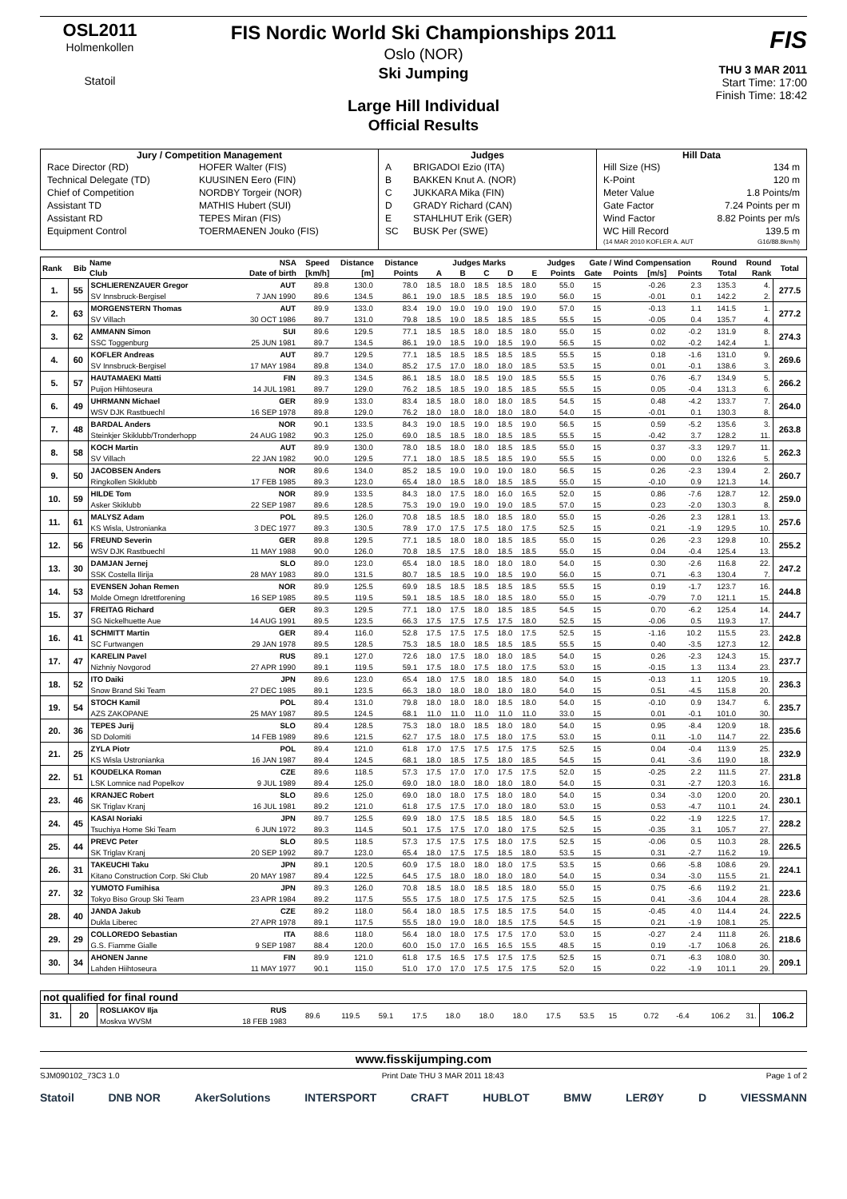OSL2011
Holmenkollen
Statoil
FIS Nordic World Ski Championships 2011
Oslo (NOR)
Ski Jumping
Large Hill Individual
Official Results
FIS
THU 3 MAR 2011
Start Time: 17:00
Finish Time: 18:42
Jury / Competition Management
| Race Director (RD) | HOFER Walter (FIS) |
| Technical Delegate (TD) | KUUSINEN Eero (FIN) |
| Chief of Competition | NORDBY Torgeir (NOR) |
| Assistant TD | MATHIS Hubert (SUI) |
| Assistant RD | TEPES Miran (FIS) |
| Equipment Control | TOERMAENEN Jouko (FIS) |
Judges
| A | BRIGADOI Ezio (ITA) |
| B | BAKKEN Knut A. (NOR) |
| C | JUKKARA Mika (FIN) |
| D | GRADY Richard (CAN) |
| E | STAHLHUT Erik (GER) |
| SC | BUSK Per (SWE) |
Hill Data
| Hill Size (HS) | 134 m |
| K-Point | 120 m |
| Meter Value | 1.8 Points/m |
| Gate Factor | 7.24 Points per m |
| Wind Factor | 8.82 Points per m/s |
| WC Hill Record | 139.5 m |
| (14 MAR 2010 KOFLER A. AUT | G16/88.8km/h) |
| Rank | Bib | Name | NSA | Speed | Distance | Distance | Judges Marks | | | | | Judges | Gate / Wind Compensation | | | | Round | Round | Total |
| --- | --- | --- | --- | --- | --- | --- | --- | --- | --- | --- | --- | --- | --- | --- | --- | --- | --- | --- | --- |
| | | Club | Date of birth | [km/h] | [m] | Points | A | B | C | D | E | Points | Gate | Points | [m/s] | Points | Total | Rank | |
| 1. | 55 | SCHLIERENZAUER Gregor | AUT | 89.8 | 130.0 | 78.0 | 18.5 | 18.0 | 18.5 | 18.5 | 18.0 | 55.0 | 15 | | -0.26 | 2.3 | 135.3 | 4. | 277.5 |
| | | SV Innsbruck-Bergisel | 7 JAN 1990 | 89.6 | 134.5 | 86.1 | 19.0 | 18.5 | 18.5 | 18.5 | 19.0 | 56.0 | 15 | | -0.01 | 0.1 | 142.2 | 2. | |
| 2. | 63 | MORGENSTERN Thomas | AUT | 89.9 | 133.0 | 83.4 | 19.0 | 19.0 | 19.0 | 19.0 | 19.0 | 57.0 | 15 | | -0.13 | 1.1 | 141.5 | 1. | 277.2 |
| | | SV Villach | 30 OCT 1986 | 89.7 | 131.0 | 79.8 | 18.5 | 19.0 | 18.5 | 18.5 | 18.5 | 55.5 | 15 | | -0.05 | 0.4 | 135.7 | 4. | |
| 3. | 62 | AMMANN Simon | SUI | 89.6 | 129.5 | 77.1 | 18.5 | 18.5 | 18.0 | 18.5 | 18.0 | 55.0 | 15 | | 0.02 | -0.2 | 131.9 | 8. | 274.3 |
| | | SSC Toggenburg | 25 JUN 1981 | 89.7 | 134.5 | 86.1 | 19.0 | 18.5 | 19.0 | 18.5 | 19.0 | 56.5 | 15 | | 0.02 | -0.2 | 142.4 | 1. | |
| 4. | 60 | KOFLER Andreas | AUT | 89.7 | 129.5 | 77.1 | 18.5 | 18.5 | 18.5 | 18.5 | 18.5 | 55.5 | 15 | | 0.18 | -1.6 | 131.0 | 9. | 269.6 |
| | | SV Innsbruck-Bergisel | 17 MAY 1984 | 89.8 | 134.0 | 85.2 | 17.5 | 17.0 | 18.0 | 18.0 | 18.5 | 53.5 | 15 | | 0.01 | -0.1 | 138.6 | 3. | |
| 5. | 57 | HAUTAMAEKI Matti | FIN | 89.3 | 134.5 | 86.1 | 18.5 | 18.0 | 18.5 | 19.0 | 18.5 | 55.5 | 15 | | 0.76 | -6.7 | 134.9 | 5. | 266.2 |
| | | Puijon Hiihtoseura | 14 JUL 1981 | 89.7 | 129.0 | 76.2 | 18.5 | 18.5 | 19.0 | 18.5 | 18.5 | 55.5 | 15 | | 0.05 | -0.4 | 131.3 | 6. | |
| 6. | 49 | UHRMANN Michael | GER | 89.9 | 133.0 | 83.4 | 18.5 | 18.0 | 18.0 | 18.0 | 18.5 | 54.5 | 15 | | 0.48 | -4.2 | 133.7 | 7. | 264.0 |
| | | WSV DJK Rastbuechl | 16 SEP 1978 | 89.8 | 129.0 | 76.2 | 18.0 | 18.0 | 18.0 | 18.0 | 18.0 | 54.0 | 15 | | -0.01 | 0.1 | 130.3 | 8. | |
| 7. | 48 | BARDAL Anders | NOR | 90.1 | 133.5 | 84.3 | 19.0 | 18.5 | 19.0 | 18.5 | 19.0 | 56.5 | 15 | | 0.59 | -5.2 | 135.6 | 3. | 263.8 |
| | | Steinkjer Skiklubb/Tronderhopp | 24 AUG 1982 | 90.3 | 125.0 | 69.0 | 18.5 | 18.5 | 18.0 | 18.5 | 18.5 | 55.5 | 15 | | -0.42 | 3.7 | 128.2 | 11. | |
| 8. | 58 | KOCH Martin | AUT | 89.9 | 130.0 | 78.0 | 18.5 | 18.0 | 18.0 | 18.5 | 18.5 | 55.0 | 15 | | 0.37 | -3.3 | 129.7 | 11. | 262.3 |
| | | SV Villach | 22 JAN 1982 | 90.0 | 129.5 | 77.1 | 18.0 | 18.5 | 18.5 | 18.5 | 19.0 | 55.5 | 15 | | 0.00 | 0.0 | 132.6 | 5. | |
| 9. | 50 | JACOBSEN Anders | NOR | 89.6 | 134.0 | 85.2 | 18.5 | 19.0 | 19.0 | 19.0 | 18.0 | 56.5 | 15 | | 0.26 | -2.3 | 139.4 | 2. | 260.7 |
| | | Ringkollen Skiklubb | 17 FEB 1985 | 89.3 | 123.0 | 65.4 | 18.0 | 18.5 | 18.0 | 18.5 | 18.5 | 55.0 | 15 | | -0.10 | 0.9 | 121.3 | 14. | |
| 10. | 59 | HILDE Tom | NOR | 89.9 | 133.5 | 84.3 | 18.0 | 17.5 | 18.0 | 16.0 | 16.5 | 52.0 | 15 | | 0.86 | -7.6 | 128.7 | 12. | 259.0 |
| | | Asker Skiklubb | 22 SEP 1987 | 89.6 | 128.5 | 75.3 | 19.0 | 19.0 | 19.0 | 19.0 | 18.5 | 57.0 | 15 | | 0.23 | -2.0 | 130.3 | 8. | |
| 11. | 61 | MALYSZ Adam | POL | 89.5 | 126.0 | 70.8 | 18.5 | 18.5 | 18.0 | 18.5 | 18.0 | 55.0 | 15 | | -0.26 | 2.3 | 128.1 | 13. | 257.6 |
| | | KS Wisla, Ustronianka | 3 DEC 1977 | 89.3 | 130.5 | 78.9 | 17.0 | 17.5 | 17.5 | 18.0 | 17.5 | 52.5 | 15 | | 0.21 | -1.9 | 129.5 | 10. | |
| 12. | 56 | FREUND Severin | GER | 89.8 | 129.5 | 77.1 | 18.5 | 18.0 | 18.0 | 18.5 | 18.5 | 55.0 | 15 | | 0.26 | -2.3 | 129.8 | 10. | 255.2 |
| | | WSV DJK Rastbuechl | 11 MAY 1988 | 90.0 | 126.0 | 70.8 | 18.5 | 17.5 | 18.0 | 18.5 | 18.5 | 55.0 | 15 | | 0.04 | -0.4 | 125.4 | 13. | |
| 13. | 30 | DAMJAN Jernej | SLO | 89.0 | 123.0 | 65.4 | 18.0 | 18.5 | 18.0 | 18.0 | 18.0 | 54.0 | 15 | | 0.30 | -2.6 | 116.8 | 22. | 247.2 |
| | | SSK Costella Ilirija | 28 MAY 1983 | 89.0 | 131.5 | 80.7 | 18.5 | 18.5 | 19.0 | 18.5 | 19.0 | 56.0 | 15 | | 0.71 | -6.3 | 130.4 | 7. | |
| 14. | 53 | EVENSEN Johan Remen | NOR | 89.9 | 125.5 | 69.9 | 18.5 | 18.5 | 18.5 | 18.5 | 18.5 | 55.5 | 15 | | 0.19 | -1.7 | 123.7 | 16. | 244.8 |
| | | Molde Omegn Idrettforening | 16 SEP 1985 | 89.5 | 119.5 | 59.1 | 18.5 | 18.5 | 18.0 | 18.5 | 18.0 | 55.0 | 15 | | -0.79 | 7.0 | 121.1 | 15. | |
| 15. | 37 | FREITAG Richard | GER | 89.3 | 129.5 | 77.1 | 18.0 | 17.5 | 18.0 | 18.5 | 18.5 | 54.5 | 15 | | 0.70 | -6.2 | 125.4 | 14. | 244.7 |
| | | SG Nickelhuette Aue | 14 AUG 1991 | 89.5 | 123.5 | 66.3 | 17.5 | 17.5 | 17.5 | 17.5 | 18.0 | 52.5 | 15 | | -0.06 | 0.5 | 119.3 | 17. | |
| 16. | 41 | SCHMITT Martin | GER | 89.4 | 116.0 | 52.8 | 17.5 | 17.5 | 17.5 | 18.0 | 17.5 | 52.5 | 15 | | -1.16 | 10.2 | 115.5 | 23. | 242.8 |
| | | SC Furtwangen | 29 JAN 1978 | 89.5 | 128.5 | 75.3 | 18.5 | 18.0 | 18.5 | 18.5 | 18.5 | 55.5 | 15 | | 0.40 | -3.5 | 127.3 | 12. | |
| 17. | 47 | KARELIN Pavel | RUS | 89.1 | 127.0 | 72.6 | 18.0 | 17.5 | 18.0 | 18.0 | 18.5 | 54.0 | 15 | | 0.26 | -2.3 | 124.3 | 15. | 237.7 |
| | | Nizhniy Novgorod | 27 APR 1990 | 89.1 | 119.5 | 59.1 | 17.5 | 18.0 | 17.5 | 18.0 | 17.5 | 53.0 | 15 | | -0.15 | 1.3 | 113.4 | 23. | |
| 18. | 52 | ITO Daiki | JPN | 89.6 | 123.0 | 65.4 | 18.0 | 17.5 | 18.0 | 18.5 | 18.0 | 54.0 | 15 | | -0.13 | 1.1 | 120.5 | 19. | 236.3 |
| | | Snow Brand Ski Team | 27 DEC 1985 | 89.1 | 123.5 | 66.3 | 18.0 | 18.0 | 18.0 | 18.0 | 18.0 | 54.0 | 15 | | 0.51 | -4.5 | 115.8 | 20. | |
| 19. | 54 | STOCH Kamil | POL | 89.4 | 131.0 | 79.8 | 18.0 | 18.0 | 18.0 | 18.5 | 18.0 | 54.0 | 15 | | -0.10 | 0.9 | 134.7 | 6. | 235.7 |
| | | AZS ZAKOPANE | 25 MAY 1987 | 89.5 | 124.5 | 68.1 | 11.0 | 11.0 | 11.0 | 11.0 | 11.0 | 33.0 | 15 | | 0.01 | -0.1 | 101.0 | 30. | |
| 20. | 36 | TEPES Jurij | SLO | 89.4 | 128.5 | 75.3 | 18.0 | 18.0 | 18.5 | 18.0 | 18.0 | 54.0 | 15 | | 0.95 | -8.4 | 120.9 | 18. | 235.6 |
| | | SD Dolomiti | 14 FEB 1989 | 89.6 | 121.5 | 62.7 | 17.5 | 18.0 | 17.5 | 18.0 | 17.5 | 53.0 | 15 | | 0.11 | -1.0 | 114.7 | 22. | |
| 21. | 25 | ZYLA Piotr | POL | 89.4 | 121.0 | 61.8 | 17.0 | 17.5 | 17.5 | 17.5 | 17.5 | 52.5 | 15 | | 0.04 | -0.4 | 113.9 | 25. | 232.9 |
| | | KS Wisla Ustronianka | 16 JAN 1987 | 89.4 | 124.5 | 68.1 | 18.0 | 18.5 | 17.5 | 18.0 | 18.5 | 54.5 | 15 | | 0.41 | -3.6 | 119.0 | 18. | |
| 22. | 51 | KOUDELKA Roman | CZE | 89.6 | 118.5 | 57.3 | 17.5 | 17.0 | 17.0 | 17.5 | 17.5 | 52.0 | 15 | | -0.25 | 2.2 | 111.5 | 27. | 231.8 |
| | | LSK Lomnice nad Popelkov | 9 JUL 1989 | 89.4 | 125.0 | 69.0 | 18.0 | 18.0 | 18.0 | 18.0 | 18.0 | 54.0 | 15 | | 0.31 | -2.7 | 120.3 | 16. | |
| 23. | 46 | KRANJEC Robert | SLO | 89.6 | 125.0 | 69.0 | 18.0 | 18.0 | 17.5 | 18.0 | 18.0 | 54.0 | 15 | | 0.34 | -3.0 | 120.0 | 20. | 230.1 |
| | | SK Triglav Kranj | 16 JUL 1981 | 89.2 | 121.0 | 61.8 | 17.5 | 17.5 | 17.0 | 18.0 | 18.0 | 53.0 | 15 | | 0.53 | -4.7 | 110.1 | 24. | |
| 24. | 45 | KASAI Noriaki | JPN | 89.7 | 125.5 | 69.9 | 18.0 | 17.5 | 18.5 | 18.5 | 18.0 | 54.5 | 15 | | 0.22 | -1.9 | 122.5 | 17. | 228.2 |
| | | Tsuchiya Home Ski Team | 6 JUN 1972 | 89.3 | 114.5 | 50.1 | 17.5 | 17.5 | 17.0 | 18.0 | 17.5 | 52.5 | 15 | | -0.35 | 3.1 | 105.7 | 27. | |
| 25. | 44 | PREVC Peter | SLO | 89.5 | 118.5 | 57.3 | 17.5 | 17.5 | 17.5 | 18.0 | 17.5 | 52.5 | 15 | | -0.06 | 0.5 | 110.3 | 28. | 226.5 |
| | | SK Triglav Kranj | 20 SEP 1992 | 89.7 | 123.0 | 65.4 | 18.0 | 17.5 | 17.5 | 18.5 | 18.0 | 53.5 | 15 | | 0.31 | -2.7 | 116.2 | 19. | |
| 26. | 31 | TAKEUCHI Taku | JPN | 89.1 | 120.5 | 60.9 | 17.5 | 18.0 | 18.0 | 18.0 | 17.5 | 53.5 | 15 | | 0.66 | -5.8 | 108.6 | 29. | 224.1 |
| | | Kitano Construction Corp. Ski Club | 20 MAY 1987 | 89.4 | 122.5 | 64.5 | 17.5 | 18.0 | 18.0 | 18.0 | 18.0 | 54.0 | 15 | | 0.34 | -3.0 | 115.5 | 21. | |
| 27. | 32 | YUMOTO Fumihisa | JPN | 89.3 | 126.0 | 70.8 | 18.5 | 18.0 | 18.5 | 18.5 | 18.0 | 55.0 | 15 | | 0.75 | -6.6 | 119.2 | 21. | 223.6 |
| | | Tokyo Biso Group Ski Team | 23 APR 1984 | 89.2 | 117.5 | 55.5 | 17.5 | 18.0 | 17.5 | 17.5 | 17.5 | 52.5 | 15 | | 0.41 | -3.6 | 104.4 | 28. | |
| 28. | 40 | JANDA Jakub | CZE | 89.2 | 118.0 | 56.4 | 18.0 | 18.5 | 17.5 | 18.5 | 17.5 | 54.0 | 15 | | -0.45 | 4.0 | 114.4 | 24. | 222.5 |
| | | Dukla Liberec | 27 APR 1978 | 89.1 | 117.5 | 55.5 | 18.0 | 19.0 | 18.0 | 18.5 | 17.5 | 54.5 | 15 | | 0.21 | -1.9 | 108.1 | 25. | |
| 29. | 29 | COLLOREDO Sebastian | ITA | 88.6 | 118.0 | 56.4 | 18.0 | 18.0 | 17.5 | 17.5 | 17.0 | 53.0 | 15 | | -0.27 | 2.4 | 111.8 | 26. | 218.6 |
| | | G.S. Fiamme Gialle | 9 SEP 1987 | 88.4 | 120.0 | 60.0 | 15.0 | 17.0 | 16.5 | 16.5 | 15.5 | 48.5 | 15 | | 0.19 | -1.7 | 106.8 | 26. | |
| 30. | 34 | AHONEN Janne | FIN | 89.9 | 121.0 | 61.8 | 17.5 | 16.5 | 17.5 | 17.5 | 17.5 | 52.5 | 15 | | 0.71 | -6.3 | 108.0 | 30. | 209.1 |
| | | Lahden Hiihtoseura | 11 MAY 1977 | 90.1 | 115.0 | 51.0 | 17.0 | 17.0 | 17.5 | 17.5 | 17.5 | 52.0 | 15 | | 0.22 | -1.9 | 101.1 | 29. | |
| not qualified for final round | | | | | | | | | | | | | | | | | | | |
| 31. | 20 | ROSLIAKOV Ilja | RUS | 89.6 | 119.5 | 59.1 | 17.5 | 18.0 | 18.0 | 18.0 | 17.5 | 53.5 | 15 | | 0.72 | -6.4 | 106.2 | 31. | 106.2 |
| | | Moskva WVSM | 18 FEB 1983 | | | | | | | | | | | | | | | | |
www.fisskijumping.com
SJM090102_73C3 1.0 Print Date THU 3 MAR 2011 18:43 Page 1 of 2
Statoil DNB NOR AkerSolutions INTERSPORT CRAFT HUBLOT BMW LERØY D VIESSMANN